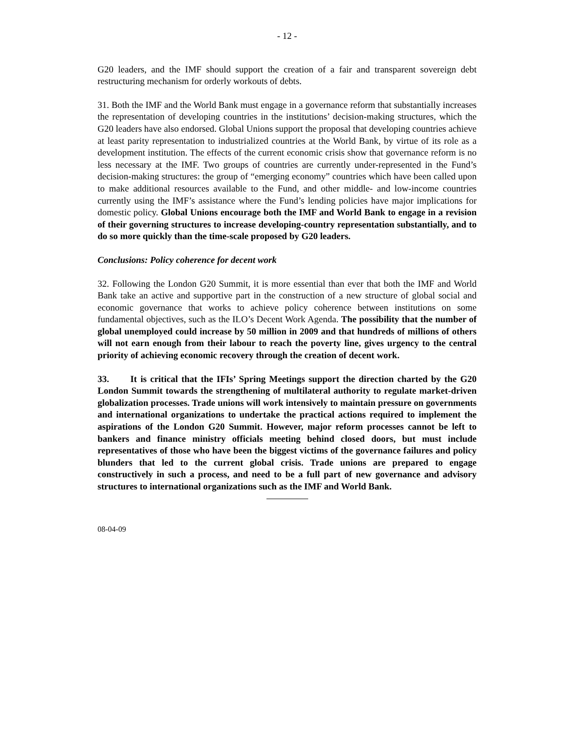- 12 -
G20 leaders, and the IMF should support the creation of a fair and transparent sovereign debt restructuring mechanism for orderly workouts of debts.
31. Both the IMF and the World Bank must engage in a governance reform that substantially increases the representation of developing countries in the institutions’ decision-making structures, which the G20 leaders have also endorsed. Global Unions support the proposal that developing countries achieve at least parity representation to industrialized countries at the World Bank, by virtue of its role as a development institution. The effects of the current economic crisis show that governance reform is no less necessary at the IMF. Two groups of countries are currently under-represented in the Fund’s decision-making structures: the group of “emerging economy” countries which have been called upon to make additional resources available to the Fund, and other middle- and low-income countries currently using the IMF’s assistance where the Fund’s lending policies have major implications for domestic policy. Global Unions encourage both the IMF and World Bank to engage in a revision of their governing structures to increase developing-country representation substantially, and to do so more quickly than the time-scale proposed by G20 leaders.
Conclusions: Policy coherence for decent work
32. Following the London G20 Summit, it is more essential than ever that both the IMF and World Bank take an active and supportive part in the construction of a new structure of global social and economic governance that works to achieve policy coherence between institutions on some fundamental objectives, such as the ILO’s Decent Work Agenda. The possibility that the number of global unemployed could increase by 50 million in 2009 and that hundreds of millions of others will not earn enough from their labour to reach the poverty line, gives urgency to the central priority of achieving economic recovery through the creation of decent work.
33. It is critical that the IFIs’ Spring Meetings support the direction charted by the G20 London Summit towards the strengthening of multilateral authority to regulate market-driven globalization processes. Trade unions will work intensively to maintain pressure on governments and international organizations to undertake the practical actions required to implement the aspirations of the London G20 Summit. However, major reform processes cannot be left to bankers and finance ministry officials meeting behind closed doors, but must include representatives of those who have been the biggest victims of the governance failures and policy blunders that led to the current global crisis. Trade unions are prepared to engage constructively in such a process, and need to be a full part of new governance and advisory structures to international organizations such as the IMF and World Bank.
08-04-09